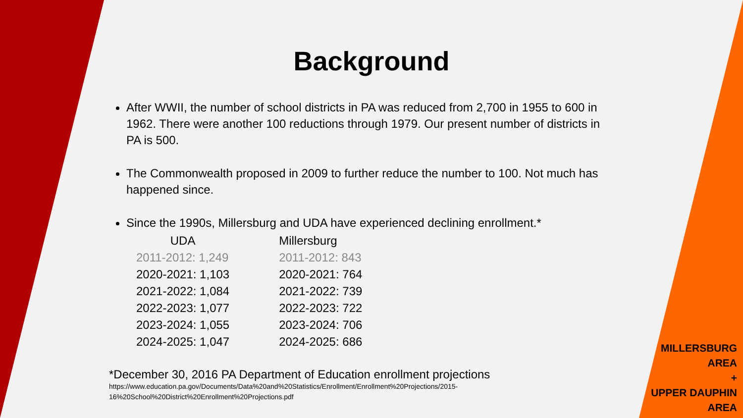Background
After WWII, the number of school districts in PA was reduced from 2,700 in 1955 to 600 in 1962. There were another 100 reductions through 1979. Our present number of districts in PA is 500.
The Commonwealth proposed in 2009 to further reduce the number to 100. Not much has happened since.
Since the 1990s, Millersburg and UDA have experienced declining enrollment.*
| UDA | Millersburg |
| --- | --- |
| 2011-2012: 1,249 | 2011-2012: 843 |
| 2020-2021: 1,103 | 2020-2021: 764 |
| 2021-2022: 1,084 | 2021-2022: 739 |
| 2022-2023: 1,077 | 2022-2023: 722 |
| 2023-2024: 1,055 | 2023-2024: 706 |
| 2024-2025: 1,047 | 2024-2025: 686 |
*December 30, 2016 PA Department of Education enrollment projections
https://www.education.pa.gov/Documents/Data%20and%20Statistics/Enrollment/Enrollment%20Projections/2015-16%20School%20District%20Enrollment%20Projections.pdf
MILLERSBURG
AREA
+
UPPER DAUPHIN
AREA